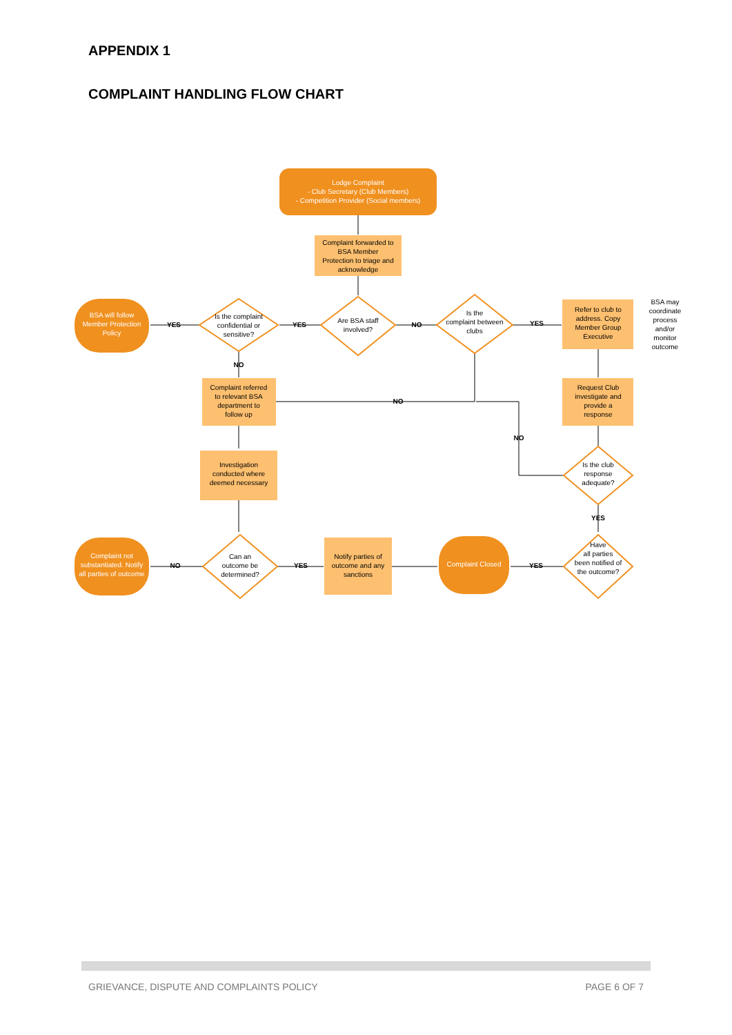APPENDIX 1
COMPLAINT HANDLING FLOW CHART
Lodge Complaint
- Club Secretary (Club Members)
- Competition Provider (Social members)
BSA will follow
Member Protection
Policy
Complaint not
substantiated. Notify
all parties of outcome
Complaint Closed
Complaint forwarded to
BSA Member
Protection to triage and
acknowledge
Is the complaint
confidential or
sensitive?
Are BSA staff
involved?
Is the
complaint between
clubs
Refer to club to
address. Copy
Member Group
Executive
BSA may
coordinate
process
and/or
monitor
outcome
Complaint referred
to relevant BSA
department to
follow up
Request Club
investigate and
provide a
response
Is the club
response
adequate?
Investigation
conducted where
deemed necessary
Can an
outcome be
determined?
Notify parties of
outcome and any
sanctions
Have
all parties
been notified of
the outcome?
YES
YES
NO
YES
NO
NO
NO
YES
NO
YES
YES
GRIEVANCE, DISPUTE AND COMPLAINTS POLICY PAGE 6 OF 7